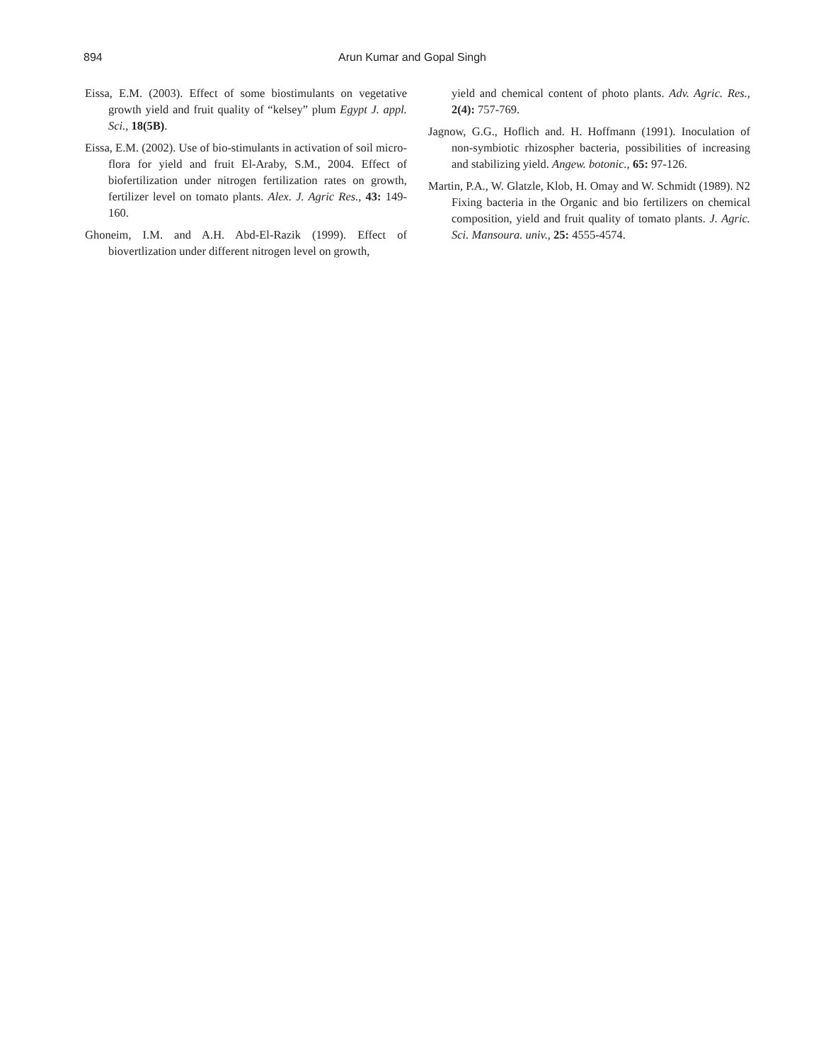894 Arun Kumar and Gopal Singh
Eissa, E.M. (2003). Effect of some biostimulants on vegetative growth yield and fruit quality of “kelsey” plum Egypt J. appl. Sci., 18(5B).
Eissa, E.M. (2002). Use of bio-stimulants in activation of soil micro-flora for yield and fruit El-Araby, S.M., 2004. Effect of biofertilization under nitrogen fertilization rates on growth, fertilizer level on tomato plants. Alex. J. Agric Res., 43: 149-160.
Ghoneim, I.M. and A.H. Abd-El-Razik (1999). Effect of biovertlization under different nitrogen level on growth,
yield and chemical content of photo plants. Adv. Agric. Res., 2(4): 757-769.
Jagnow, G.G., Hoflich and. H. Hoffmann (1991). Inoculation of non-symbiotic rhizospher bacteria, possibilities of increasing and stabilizing yield. Angew. botonic., 65: 97-126.
Martin, P.A., W. Glatzle, Klob, H. Omay and W. Schmidt (1989). N2 Fixing bacteria in the Organic and bio fertilizers on chemical composition, yield and fruit quality of tomato plants. J. Agric. Sci. Mansoura. univ., 25: 4555-4574.